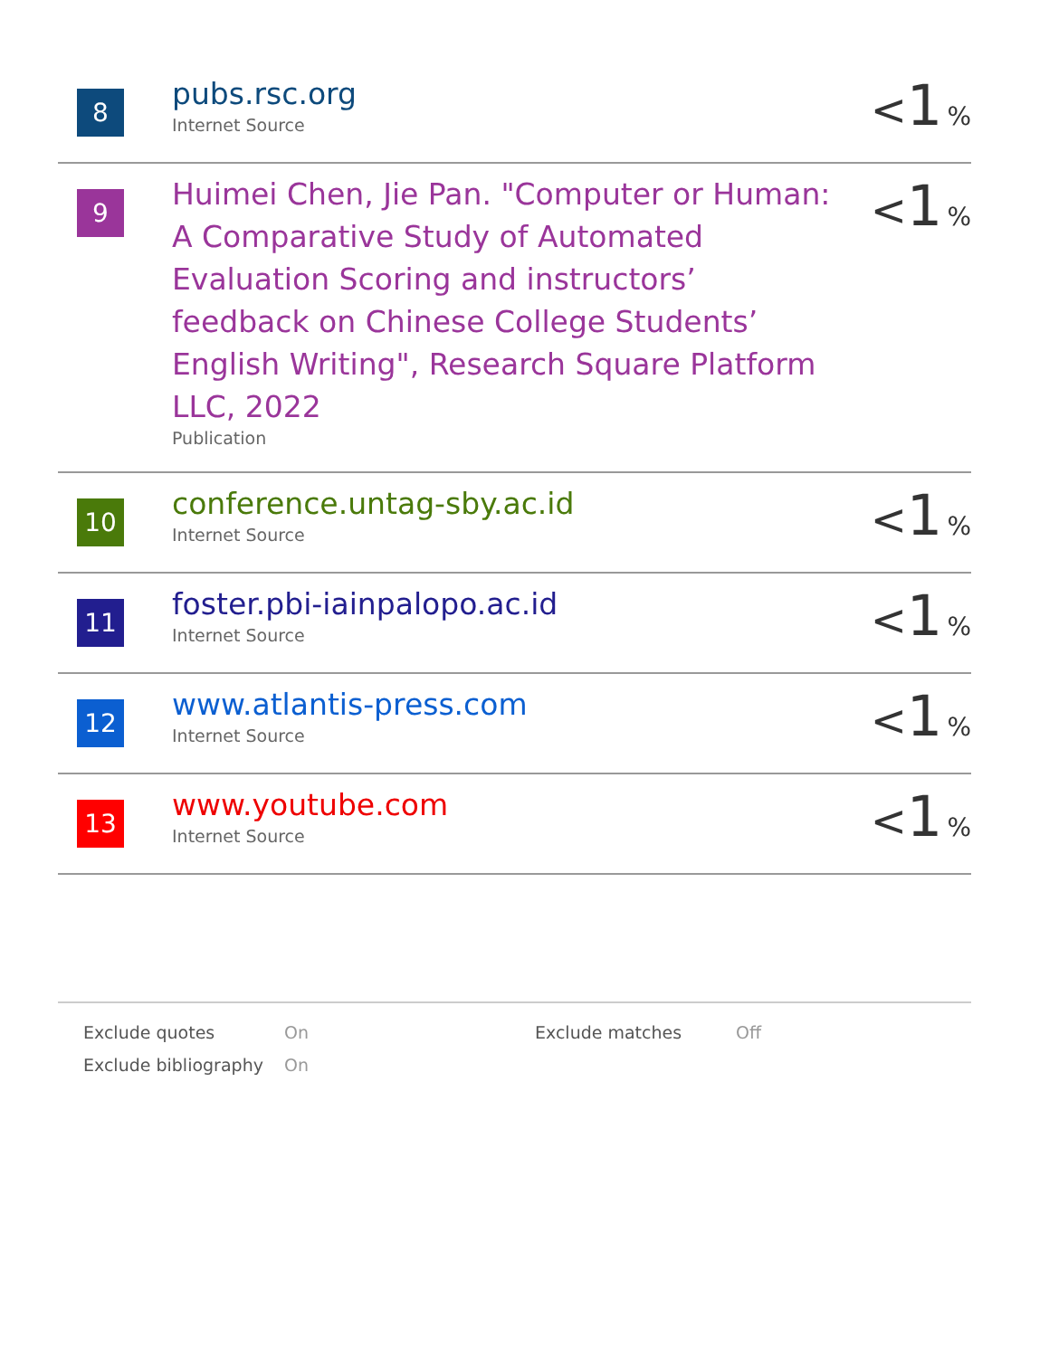| 8 | pubs.rsc.org Internet Source | < 1 % |
| 9 | Huimei Chen, Jie Pan. "Computer or Human: A Comparative Study of Automated Evaluation Scoring and instructors’ feedback on Chinese College Students’ English Writing", Research Square Platform LLC, 2022 Publication | < 1 % |
| 10 | conference.untag-sby.ac.id Internet Source | < 1 % |
| 11 | foster.pbi-iainpalopo.ac.id Internet Source | < 1 % |
| 12 | www.atlantis-press.com Internet Source | < 1 % |
| 13 | www.youtube.com Internet Source | < 1 % |
| Exclude quotes | On | Exclude matches | Off |
| Exclude bibliography | On | | |